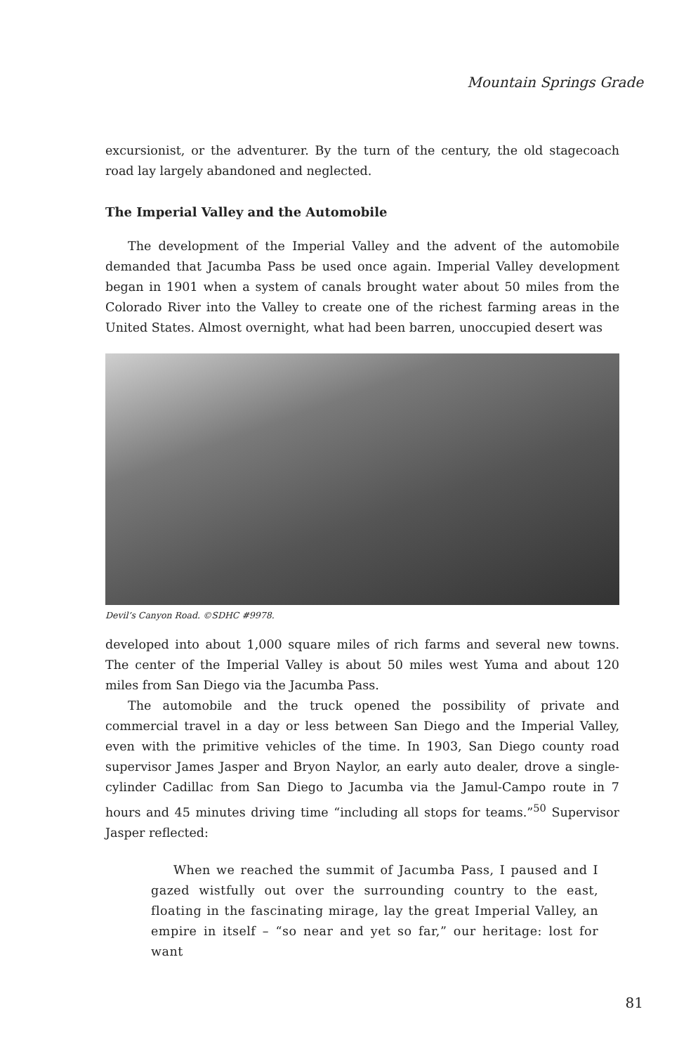Mountain Springs Grade
excursionist, or the adventurer. By the turn of the century, the old stagecoach road lay largely abandoned and neglected.
The Imperial Valley and the Automobile
The development of the Imperial Valley and the advent of the automobile demanded that Jacumba Pass be used once again. Imperial Valley development began in 1901 when a system of canals brought water about 50 miles from the Colorado River into the Valley to create one of the richest farming areas in the United States. Almost overnight, what had been barren, unoccupied desert was
Devil’s Canyon Road. ©SDHC #9978.
developed into about 1,000 square miles of rich farms and several new towns. The center of the Imperial Valley is about 50 miles west Yuma and about 120 miles from San Diego via the Jacumba Pass.
The automobile and the truck opened the possibility of private and commercial travel in a day or less between San Diego and the Imperial Valley, even with the primitive vehicles of the time. In 1903, San Diego county road supervisor James Jasper and Bryon Naylor, an early auto dealer, drove a single-cylinder Cadillac from San Diego to Jacumba via the Jamul-Campo route in 7 hours and 45 minutes driving time “including all stops for teams.”<sup>50</sup> Supervisor Jasper reflected:
When we reached the summit of Jacumba Pass, I paused and I gazed wistfully out over the surrounding country to the east, floating in the fascinating mirage, lay the great Imperial Valley, an empire in itself – “so near and yet so far,” our heritage: lost for want
81